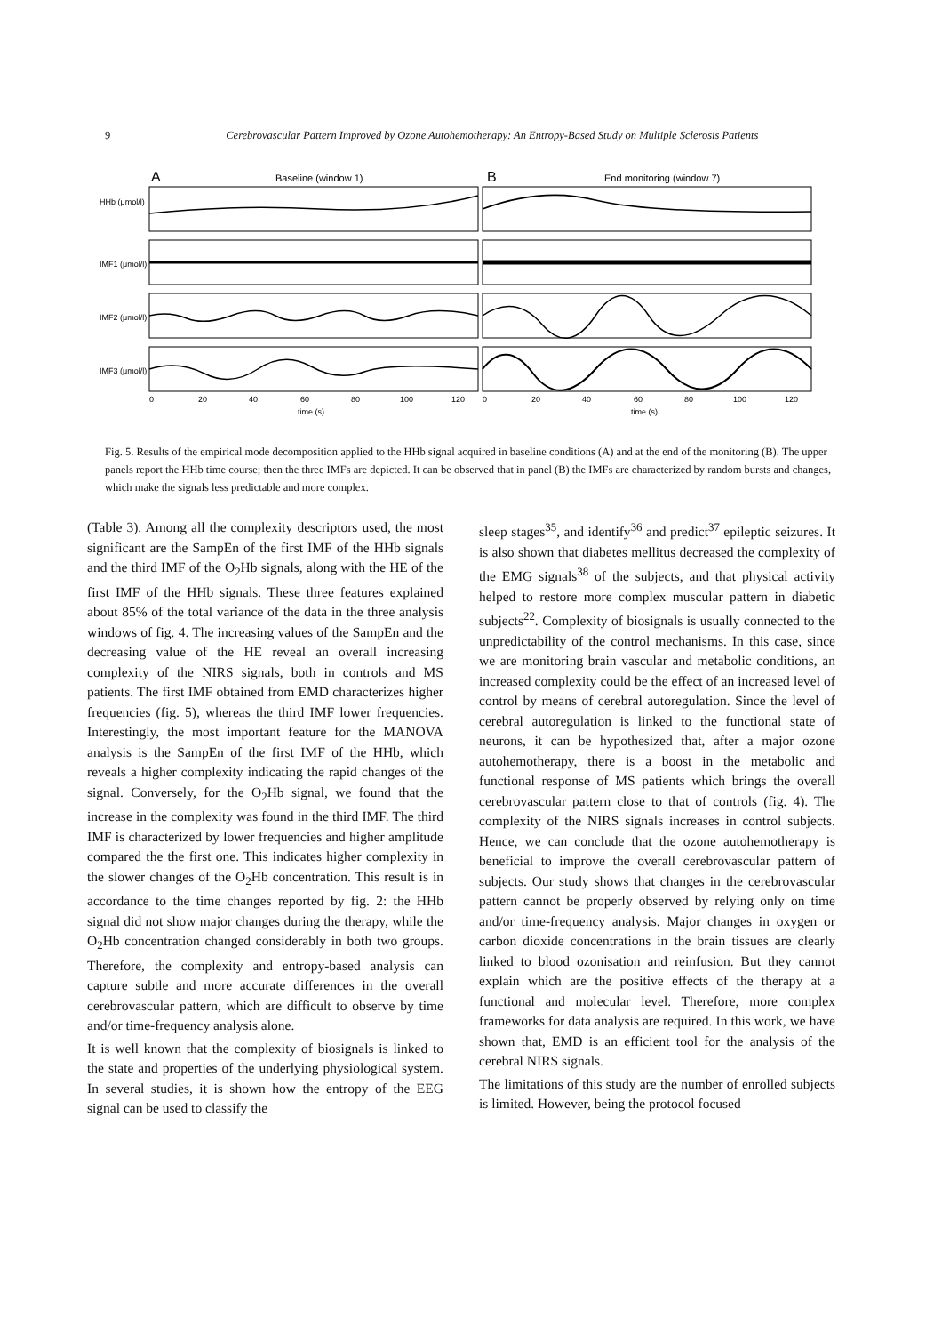9 Cerebrovascular Pattern Improved by Ozone Autohemotherapy: An Entropy-Based Study on Multiple Sclerosis Patients
A
Baseline (window 1)
B
End monitoring (window 7)
HHb (μmol/l)
IMF1 (μmol/l)
IMF2 (μmol/l)
IMF3 (μmol/l)
0
20
40
60
80
100
120
0
20
40
60
80
100
120
time (s)
time (s)
Fig. 5. Results of the empirical mode decomposition applied to the HHb signal acquired in baseline conditions (A) and at the end of the monitoring (B). The upper panels report the HHb time course; then the three IMFs are depicted. It can be observed that in panel (B) the IMFs are characterized by random bursts and changes, which make the signals less predictable and more complex.
(Table 3). Among all the complexity descriptors used, the most significant are the SampEn of the first IMF of the HHb signals and the third IMF of the O<sub>2</sub>Hb signals, along with the HE of the first IMF of the HHb signals. These three features explained about 85% of the total variance of the data in the three analysis windows of fig. 4. The increasing values of the SampEn and the decreasing value of the HE reveal an overall increasing complexity of the NIRS signals, both in controls and MS patients. The first IMF obtained from EMD characterizes higher frequencies (fig. 5), whereas the third IMF lower frequencies. Interestingly, the most important feature for the MANOVA analysis is the SampEn of the first IMF of the HHb, which reveals a higher complexity indicating the rapid changes of the signal. Conversely, for the O<sub>2</sub>Hb signal, we found that the increase in the complexity was found in the third IMF. The third IMF is characterized by lower frequencies and higher amplitude compared the the first one. This indicates higher complexity in the slower changes of the O<sub>2</sub>Hb concentration. This result is in accordance to the time changes reported by fig. 2: the HHb signal did not show major changes during the therapy, while the O<sub>2</sub>Hb concentration changed considerably in both two groups. Therefore, the complexity and entropy-based analysis can capture subtle and more accurate differences in the overall cerebrovascular pattern, which are difficult to observe by time and/or time-frequency analysis alone.
It is well known that the complexity of biosignals is linked to the state and properties of the underlying physiological system. In several studies, it is shown how the entropy of the EEG signal can be used to classify the
sleep stages<sup>35</sup>, and identify<sup>36</sup> and predict<sup>37</sup> epileptic seizures. It is also shown that diabetes mellitus decreased the complexity of the EMG signals<sup>38</sup> of the subjects, and that physical activity helped to restore more complex muscular pattern in diabetic subjects<sup>22</sup>. Complexity of biosignals is usually connected to the unpredictability of the control mechanisms. In this case, since we are monitoring brain vascular and metabolic conditions, an increased complexity could be the effect of an increased level of control by means of cerebral autoregulation. Since the level of cerebral autoregulation is linked to the functional state of neurons, it can be hypothesized that, after a major ozone autohemotherapy, there is a boost in the metabolic and functional response of MS patients which brings the overall cerebrovascular pattern close to that of controls (fig. 4). The complexity of the NIRS signals increases in control subjects. Hence, we can conclude that the ozone autohemotherapy is beneficial to improve the overall cerebrovascular pattern of subjects. Our study shows that changes in the cerebrovascular pattern cannot be properly observed by relying only on time and/or time-frequency analysis. Major changes in oxygen or carbon dioxide concentrations in the brain tissues are clearly linked to blood ozonisation and reinfusion. But they cannot explain which are the positive effects of the therapy at a functional and molecular level. Therefore, more complex frameworks for data analysis are required. In this work, we have shown that, EMD is an efficient tool for the analysis of the cerebral NIRS signals.
The limitations of this study are the number of enrolled subjects is limited. However, being the protocol focused